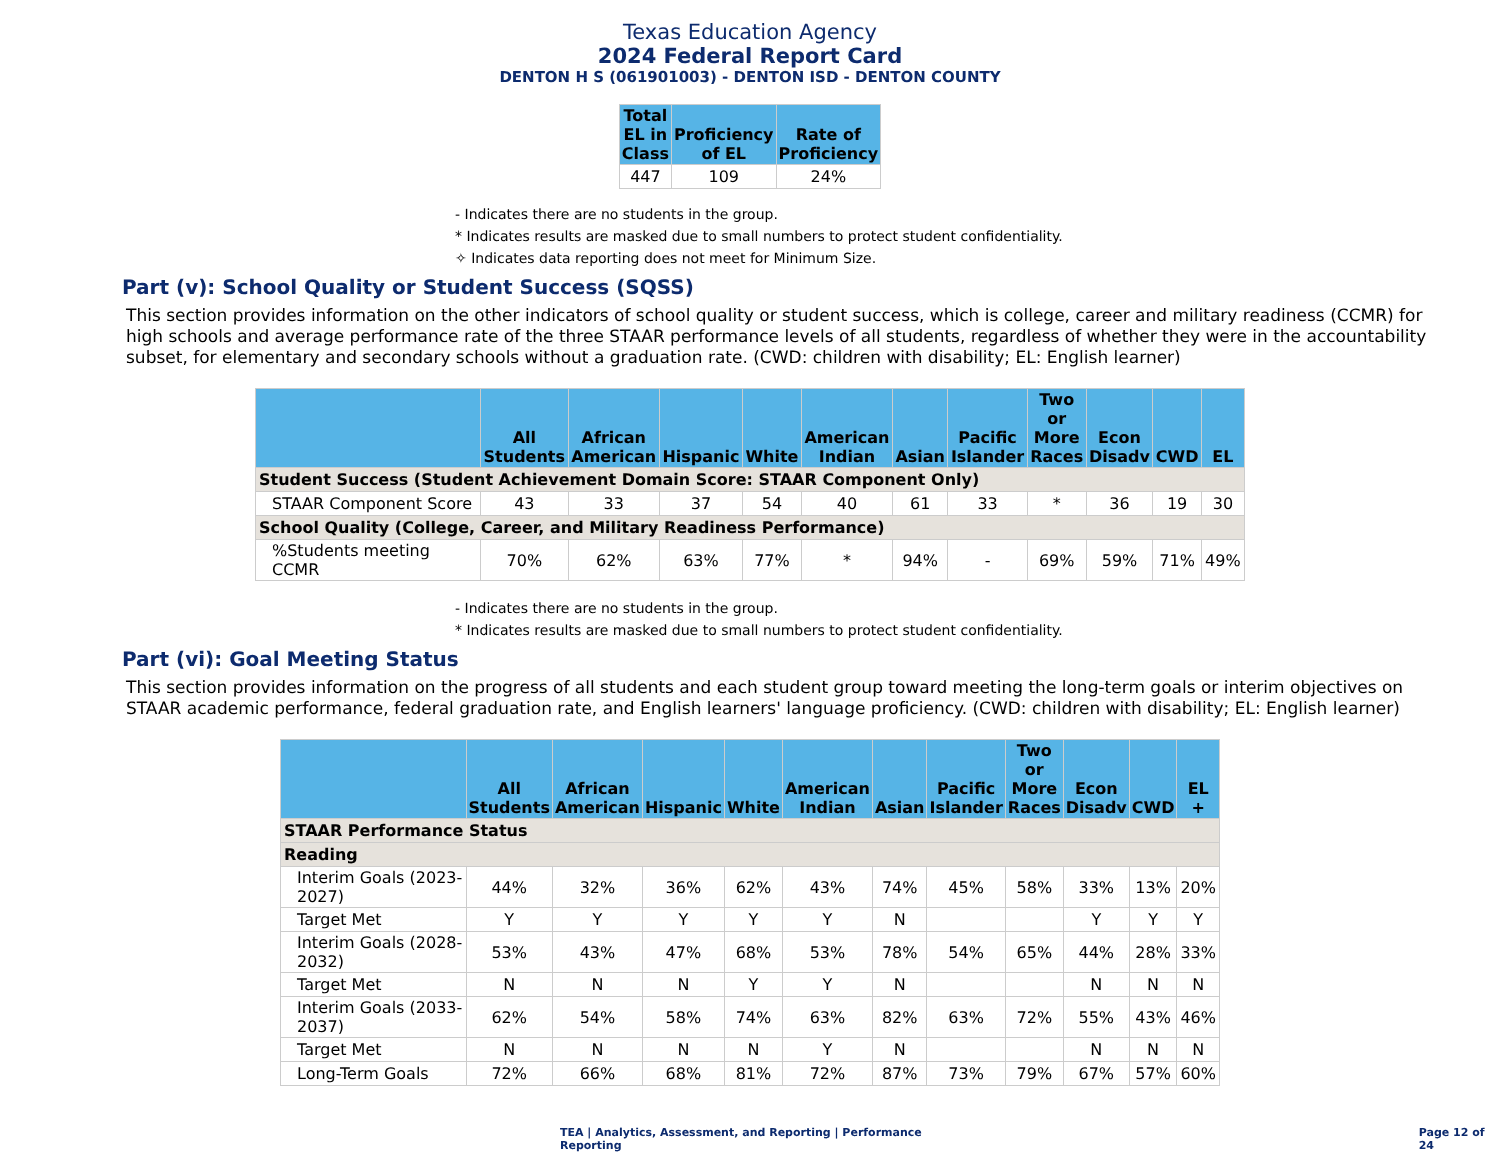Texas Education Agency
2024 Federal Report Card
DENTON H S (061901003) - DENTON ISD - DENTON COUNTY
| Total EL in Class | Proficiency of EL | Rate of Proficiency |
| --- | --- | --- |
| 447 | 109 | 24% |
- Indicates there are no students in the group.
* Indicates results are masked due to small numbers to protect student confidentiality.
✧ Indicates data reporting does not meet for Minimum Size.
Part (v): School Quality or Student Success (SQSS)
This section provides information on the other indicators of school quality or student success, which is college, career and military readiness (CCMR) for high schools and average performance rate of the three STAAR performance levels of all students, regardless of whether they were in the accountability subset, for elementary and secondary schools without a graduation rate. (CWD: children with disability; EL: English learner)
| | All Students | African American | Hispanic | White | American Indian | Asian | Pacific Islander | Two or More Races | Econ Disadv | CWD | EL |
| --- | --- | --- | --- | --- | --- | --- | --- | --- | --- | --- | --- |
| Student Success (Student Achievement Domain Score: STAAR Component Only) | | | | | | | | | | | |
| STAAR Component Score | 43 | 33 | 37 | 54 | 40 | 61 | 33 | * | 36 | 19 | 30 |
| School Quality (College, Career, and Military Readiness Performance) | | | | | | | | | | | |
| %Students meeting CCMR | 70% | 62% | 63% | 77% | * | 94% | - | 69% | 59% | 71% | 49% |
- Indicates there are no students in the group.
* Indicates results are masked due to small numbers to protect student confidentiality.
Part (vi): Goal Meeting Status
This section provides information on the progress of all students and each student group toward meeting the long-term goals or interim objectives on STAAR academic performance, federal graduation rate, and English learners' language proficiency. (CWD: children with disability; EL: English learner)
| | All Students | African American | Hispanic | White | American Indian | Asian | Pacific Islander | Two or More Races | Econ Disadv | CWD | EL + |
| --- | --- | --- | --- | --- | --- | --- | --- | --- | --- | --- | --- |
| STAAR Performance Status | | | | | | | | | | | |
| Reading | | | | | | | | | | | |
| Interim Goals (2023-2027) | 44% | 32% | 36% | 62% | 43% | 74% | 45% | 58% | 33% | 13% | 20% |
| Target Met | Y | Y | Y | Y | Y | N | | | Y | Y | Y |
| Interim Goals (2028-2032) | 53% | 43% | 47% | 68% | 53% | 78% | 54% | 65% | 44% | 28% | 33% |
| Target Met | N | N | N | Y | Y | N | | | N | N | N |
| Interim Goals (2033-2037) | 62% | 54% | 58% | 74% | 63% | 82% | 63% | 72% | 55% | 43% | 46% |
| Target Met | N | N | N | N | Y | N | | | N | N | N |
| Long-Term Goals | 72% | 66% | 68% | 81% | 72% | 87% | 73% | 79% | 67% | 57% | 60% |
TEA | Analytics, Assessment, and Reporting | Performance Reporting
Page 12 of 24